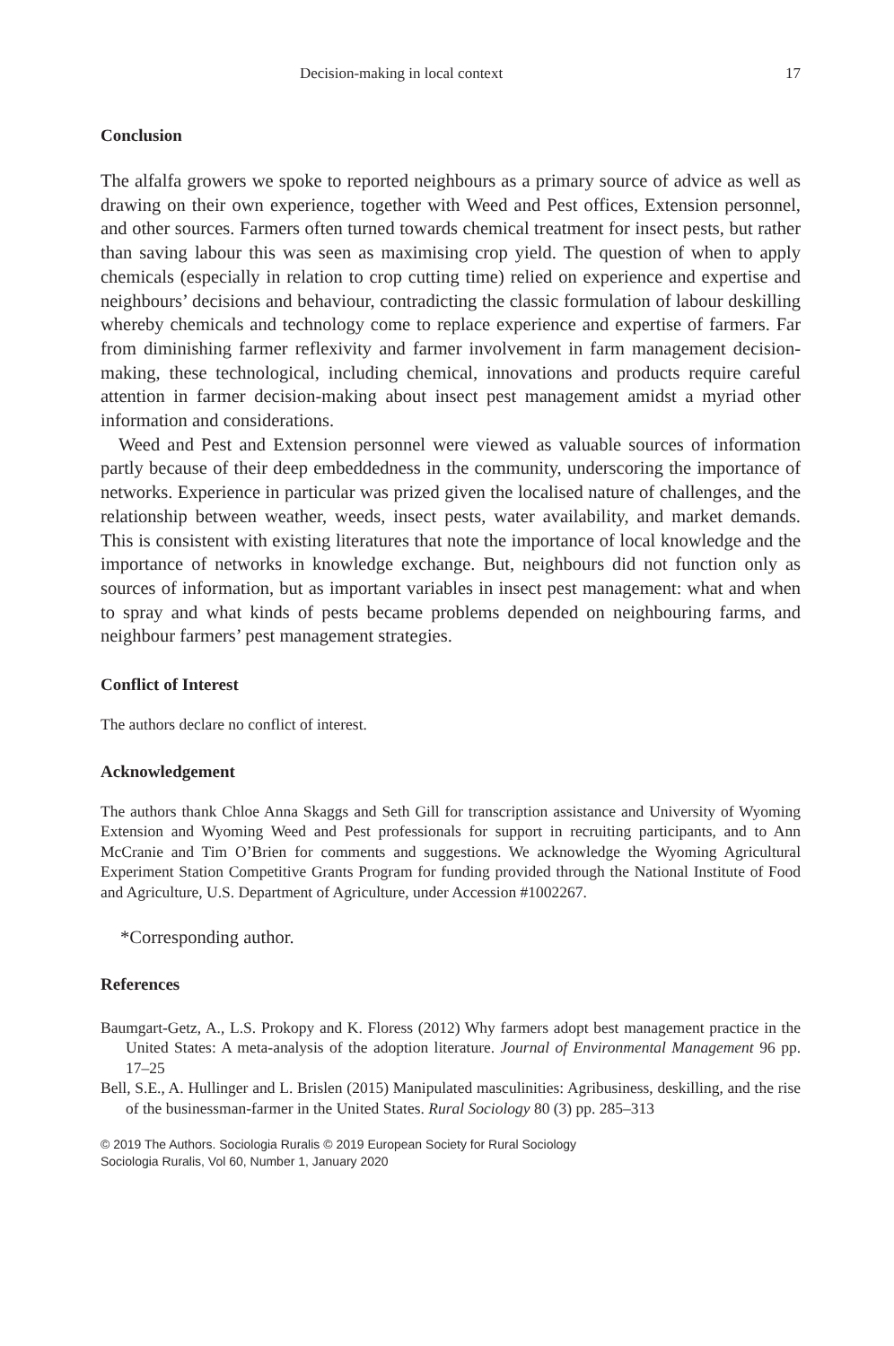Decision-making in local context 17
Conclusion
The alfalfa growers we spoke to reported neighbours as a primary source of advice as well as drawing on their own experience, together with Weed and Pest offices, Extension personnel, and other sources. Farmers often turned towards chemical treatment for insect pests, but rather than saving labour this was seen as maximising crop yield. The question of when to apply chemicals (especially in relation to crop cutting time) relied on experience and expertise and neighbours’ decisions and behaviour, contradicting the classic formulation of labour deskilling whereby chemicals and technology come to replace experience and expertise of farmers. Far from diminishing farmer reflexivity and farmer involvement in farm management decision-making, these technological, including chemical, innovations and products require careful attention in farmer decision-making about insect pest management amidst a myriad other information and considerations.
Weed and Pest and Extension personnel were viewed as valuable sources of information partly because of their deep embeddedness in the community, underscoring the importance of networks. Experience in particular was prized given the localised nature of challenges, and the relationship between weather, weeds, insect pests, water availability, and market demands. This is consistent with existing literatures that note the importance of local knowledge and the importance of networks in knowledge exchange. But, neighbours did not function only as sources of information, but as important variables in insect pest management: what and when to spray and what kinds of pests became problems depended on neighbouring farms, and neighbour farmers’ pest management strategies.
Conflict of Interest
The authors declare no conflict of interest.
Acknowledgement
The authors thank Chloe Anna Skaggs and Seth Gill for transcription assistance and University of Wyoming Extension and Wyoming Weed and Pest professionals for support in recruiting participants, and to Ann McCranie and Tim O’Brien for comments and suggestions. We acknowledge the Wyoming Agricultural Experiment Station Competitive Grants Program for funding provided through the National Institute of Food and Agriculture, U.S. Department of Agriculture, under Accession #1002267.
*Corresponding author.
References
Baumgart-Getz, A., L.S. Prokopy and K. Floress (2012) Why farmers adopt best management practice in the United States: A meta-analysis of the adoption literature. Journal of Environmental Management 96 pp. 17–25
Bell, S.E., A. Hullinger and L. Brislen (2015) Manipulated masculinities: Agribusiness, deskilling, and the rise of the businessman-farmer in the United States. Rural Sociology 80 (3) pp. 285–313
© 2019 The Authors. Sociologia Ruralis © 2019 European Society for Rural Sociology
Sociologia Ruralis, Vol 60, Number 1, January 2020